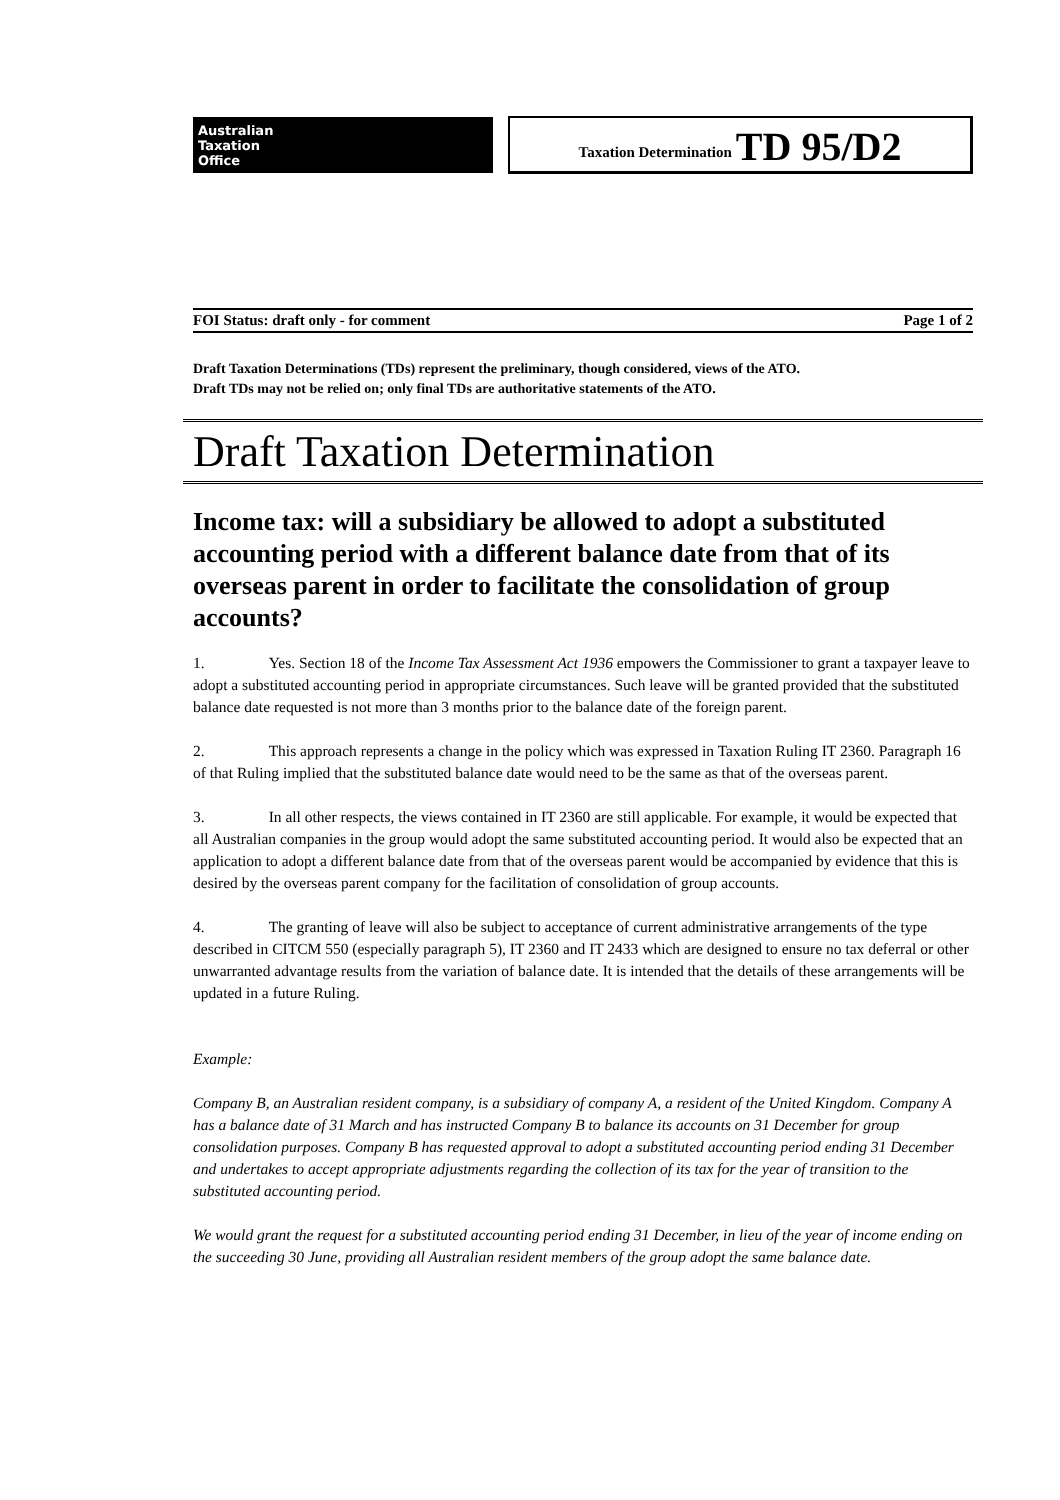Australian
Taxation
Office
Taxation Determination TD 95/D2
FOI Status: draft only - for comment Page 1 of 2
Draft Taxation Determinations (TDs) represent the preliminary, though considered, views of the ATO.
Draft TDs may not be relied on; only final TDs are authoritative statements of the ATO.
Draft Taxation Determination
Income tax: will a subsidiary be allowed to adopt a substituted accounting period with a different balance date from that of its overseas parent in order to facilitate the consolidation of group accounts?
1. Yes. Section 18 of the Income Tax Assessment Act 1936 empowers the Commissioner to grant a taxpayer leave to adopt a substituted accounting period in appropriate circumstances. Such leave will be granted provided that the substituted balance date requested is not more than 3 months prior to the balance date of the foreign parent.
2. This approach represents a change in the policy which was expressed in Taxation Ruling IT 2360. Paragraph 16 of that Ruling implied that the substituted balance date would need to be the same as that of the overseas parent.
3. In all other respects, the views contained in IT 2360 are still applicable. For example, it would be expected that all Australian companies in the group would adopt the same substituted accounting period. It would also be expected that an application to adopt a different balance date from that of the overseas parent would be accompanied by evidence that this is desired by the overseas parent company for the facilitation of consolidation of group accounts.
4. The granting of leave will also be subject to acceptance of current administrative arrangements of the type described in CITCM 550 (especially paragraph 5), IT 2360 and IT 2433 which are designed to ensure no tax deferral or other unwarranted advantage results from the variation of balance date. It is intended that the details of these arrangements will be updated in a future Ruling.
Example:
Company B, an Australian resident company, is a subsidiary of company A, a resident of the United Kingdom. Company A has a balance date of 31 March and has instructed Company B to balance its accounts on 31 December for group consolidation purposes. Company B has requested approval to adopt a substituted accounting period ending 31 December and undertakes to accept appropriate adjustments regarding the collection of its tax for the year of transition to the substituted accounting period.
We would grant the request for a substituted accounting period ending 31 December, in lieu of the year of income ending on the succeeding 30 June, providing all Australian resident members of the group adopt the same balance date.